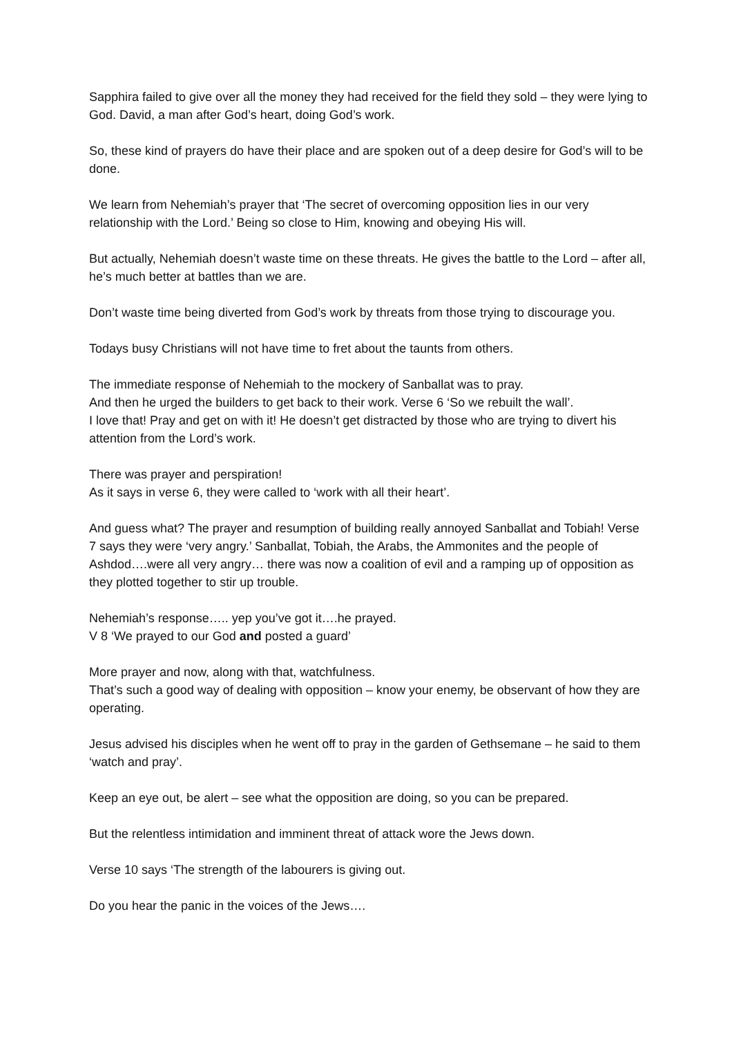Sapphira failed to give over all the money they had received for the field they sold – they were lying to God. David, a man after God’s heart, doing God’s work.
So, these kind of prayers do have their place and are spoken out of a deep desire for God’s will to be done.
We learn from Nehemiah’s prayer that ‘The secret of overcoming opposition lies in our very relationship with the Lord.’ Being so close to Him, knowing and obeying His will.
But actually, Nehemiah doesn’t waste time on these threats. He gives the battle to the Lord – after all, he’s much better at battles than we are.
Don’t waste time being diverted from God’s work by threats from those trying to discourage you.
Todays busy Christians will not have time to fret about the taunts from others.
The immediate response of Nehemiah to the mockery of Sanballat was to pray.
And then he urged the builders to get back to their work. Verse 6 ‘So we rebuilt the wall’.
I love that! Pray and get on with it! He doesn’t get distracted by those who are trying to divert his attention from the Lord’s work.
There was prayer and perspiration!
As it says in verse 6, they were called to ‘work with all their heart’.
And guess what? The prayer and resumption of building really annoyed Sanballat and Tobiah! Verse 7 says they were ‘very angry.’ Sanballat, Tobiah, the Arabs, the Ammonites and the people of Ashdod….were all very angry… there was now a coalition of evil and a ramping up of opposition as they plotted together to stir up trouble.
Nehemiah’s response….. yep you’ve got it….he prayed.
V 8 ‘We prayed to our God and posted a guard’
More prayer and now, along with that, watchfulness.
That’s such a good way of dealing with opposition – know your enemy, be observant of how they are operating.
Jesus advised his disciples when he went off to pray in the garden of Gethsemane – he said to them ‘watch and pray’.
Keep an eye out, be alert – see what the opposition are doing, so you can be prepared.
But the relentless intimidation and imminent threat of attack wore the Jews down.
Verse 10 says ‘The strength of the labourers is giving out.
Do you hear the panic in the voices of the Jews….